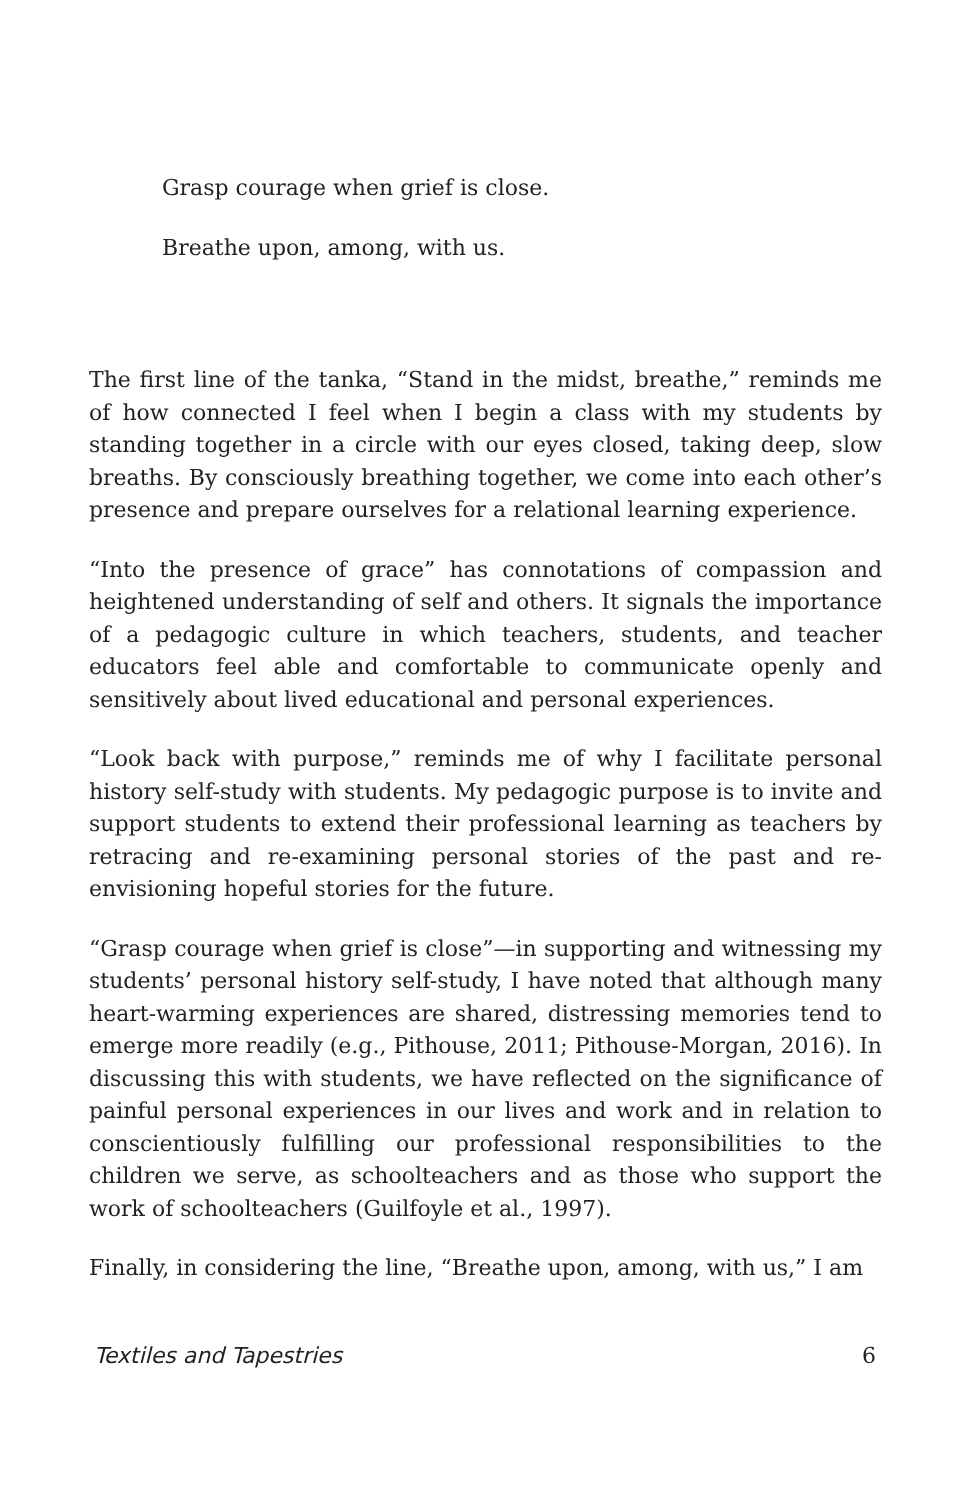Grasp courage when grief is close.
Breathe upon, among, with us.
The first line of the tanka, “Stand in the midst, breathe,” reminds me of how connected I feel when I begin a class with my students by standing together in a circle with our eyes closed, taking deep, slow breaths. By consciously breathing together, we come into each other’s presence and prepare ourselves for a relational learning experience.
“Into the presence of grace” has connotations of compassion and heightened understanding of self and others. It signals the importance of a pedagogic culture in which teachers, students, and teacher educators feel able and comfortable to communicate openly and sensitively about lived educational and personal experiences.
“Look back with purpose,” reminds me of why I facilitate personal history self-study with students. My pedagogic purpose is to invite and support students to extend their professional learning as teachers by retracing and re-examining personal stories of the past and re-envisioning hopeful stories for the future.
“Grasp courage when grief is close”—in supporting and witnessing my students’ personal history self-study, I have noted that although many heart-warming experiences are shared, distressing memories tend to emerge more readily (e.g., Pithouse, 2011; Pithouse-Morgan, 2016). In discussing this with students, we have reflected on the significance of painful personal experiences in our lives and work and in relation to conscientiously fulfilling our professional responsibilities to the children we serve, as schoolteachers and as those who support the work of schoolteachers (Guilfoyle et al., 1997).
Finally, in considering the line, “Breathe upon, among, with us,” I am
Textiles and Tapestries 6